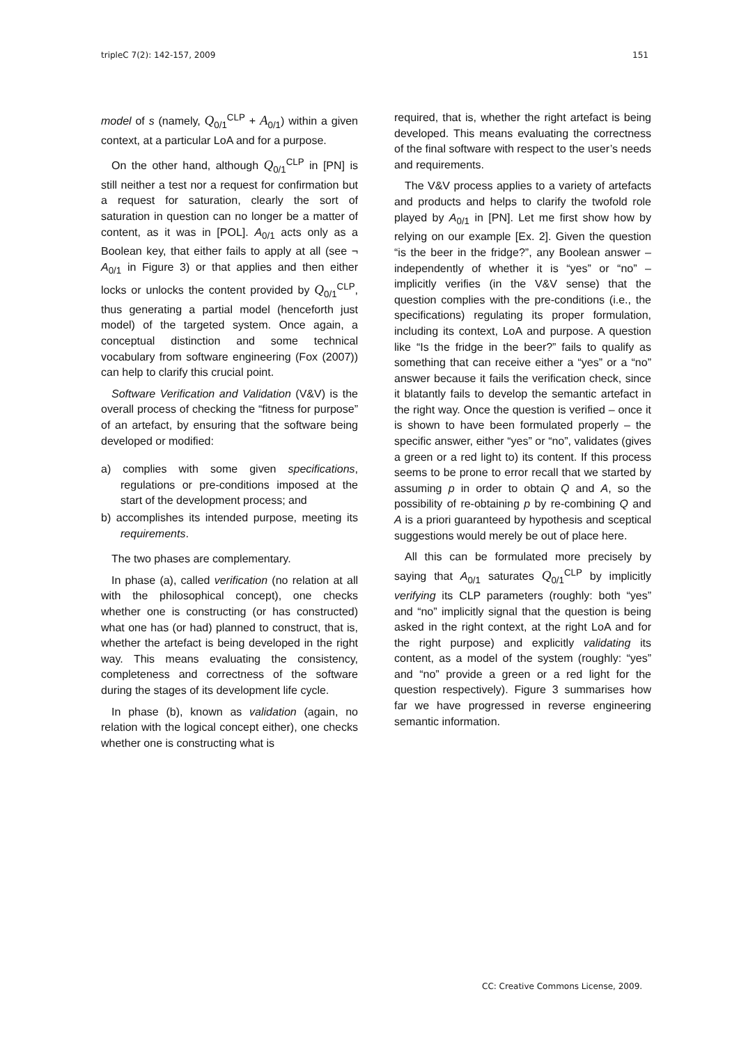tripleC 7(2): 142-157, 2009 151
model of s (namely, Q<sub>0/1</sub><sup>CLP</sup> + A<sub>0/1</sub>) within a given context, at a particular LoA and for a purpose.
On the other hand, although Q<sub>0/1</sub><sup>CLP</sup> in [PN] is still neither a test nor a request for confirmation but a request for saturation, clearly the sort of saturation in question can no longer be a matter of content, as it was in [POL]. A<sub>0/1</sub> acts only as a Boolean key, that either fails to apply at all (see ¬ A<sub>0/1</sub> in Figure 3) or that applies and then either locks or unlocks the content provided by Q<sub>0/1</sub><sup>CLP</sup>, thus generating a partial model (henceforth just model) of the targeted system. Once again, a conceptual distinction and some technical vocabulary from software engineering (Fox (2007)) can help to clarify this crucial point.
Software Verification and Validation (V&V) is the overall process of checking the “fitness for purpose” of an artefact, by ensuring that the software being developed or modified:
a) complies with some given specifications, regulations or pre-conditions imposed at the start of the development process; and
b) accomplishes its intended purpose, meeting its requirements.
The two phases are complementary.
In phase (a), called verification (no relation at all with the philosophical concept), one checks whether one is constructing (or has constructed) what one has (or had) planned to construct, that is, whether the artefact is being developed in the right way. This means evaluating the consistency, completeness and correctness of the software during the stages of its development life cycle.
In phase (b), known as validation (again, no relation with the logical concept either), one checks whether one is constructing what is
required, that is, whether the right artefact is being developed. This means evaluating the correctness of the final software with respect to the user’s needs and requirements.
The V&V process applies to a variety of artefacts and products and helps to clarify the twofold role played by A<sub>0/1</sub> in [PN]. Let me first show how by relying on our example [Ex. 2]. Given the question “is the beer in the fridge?”, any Boolean answer – independently of whether it is “yes” or “no” – implicitly verifies (in the V&V sense) that the question complies with the pre-conditions (i.e., the specifications) regulating its proper formulation, including its context, LoA and purpose. A question like “Is the fridge in the beer?” fails to qualify as something that can receive either a “yes” or a “no” answer because it fails the verification check, since it blatantly fails to develop the semantic artefact in the right way. Once the question is verified – once it is shown to have been formulated properly – the specific answer, either “yes” or “no”, validates (gives a green or a red light to) its content. If this process seems to be prone to error recall that we started by assuming p in order to obtain Q and A, so the possibility of re-obtaining p by re-combining Q and A is a priori guaranteed by hypothesis and sceptical suggestions would merely be out of place here.
All this can be formulated more precisely by saying that A<sub>0/1</sub> saturates Q<sub>0/1</sub><sup>CLP</sup> by implicitly verifying its CLP parameters (roughly: both “yes” and “no” implicitly signal that the question is being asked in the right context, at the right LoA and for the right purpose) and explicitly validating its content, as a model of the system (roughly: “yes” and “no” provide a green or a red light for the question respectively). Figure 3 summarises how far we have progressed in reverse engineering semantic information.
CC: Creative Commons License, 2009.